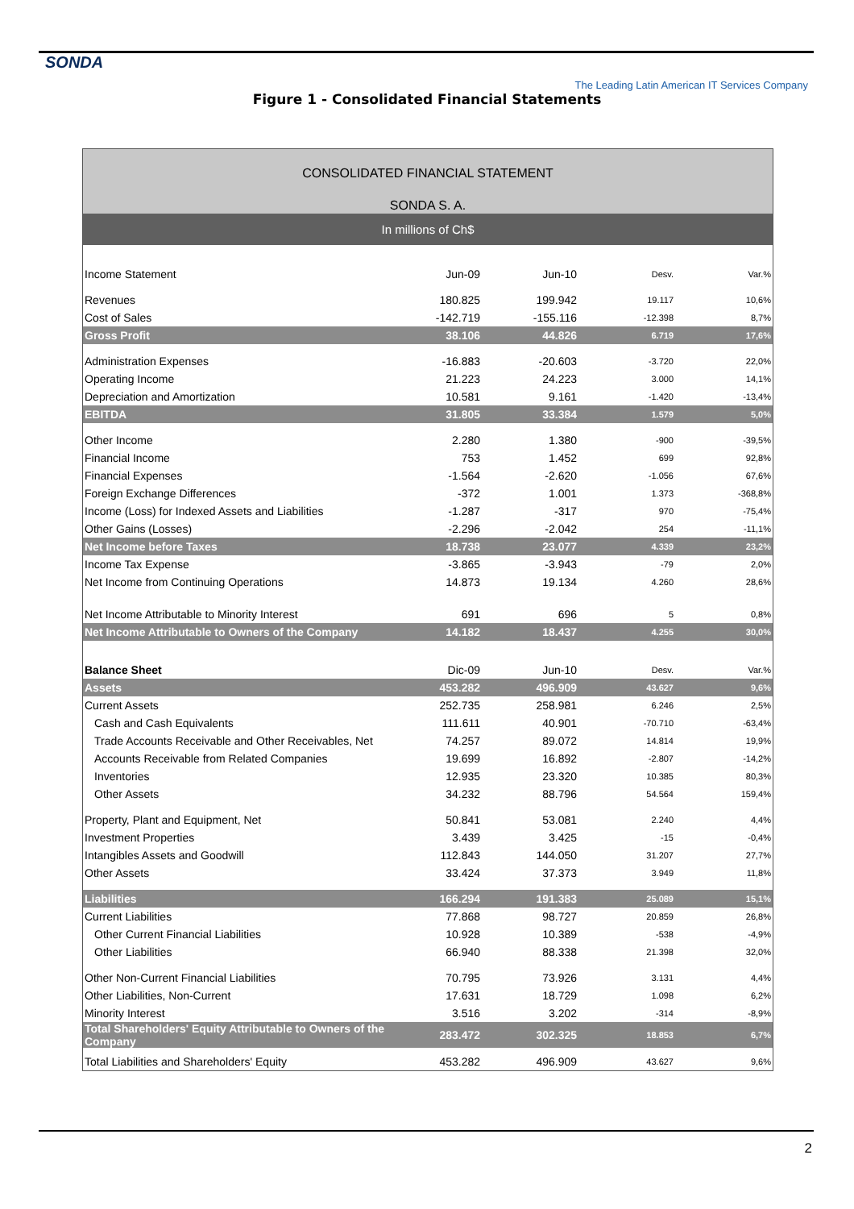SONDA
The Leading Latin American IT Services Company
Figure 1 - Consolidated Financial Statements
CONSOLIDATED FINANCIAL STATEMENT
SONDA S. A.
In millions of Ch$
| Income Statement | Jun-09 | Jun-10 | Desv. | Var.% |
| Revenues | 180.825 | 199.942 | 19.117 | 10,6% |
| Cost of Sales | -142.719 | -155.116 | -12.398 | 8,7% |
| Gross Profit | 38.106 | 44.826 | 6.719 | 17,6% |
| Administration Expenses | -16.883 | -20.603 | -3.720 | 22,0% |
| Operating Income | 21.223 | 24.223 | 3.000 | 14,1% |
| Depreciation and Amortization | 10.581 | 9.161 | -1.420 | -13,4% |
| EBITDA | 31.805 | 33.384 | 1.579 | 5,0% |
| Other Income | 2.280 | 1.380 | -900 | -39,5% |
| Financial Income | 753 | 1.452 | 699 | 92,8% |
| Financial Expenses | -1.564 | -2.620 | -1.056 | 67,6% |
| Foreign Exchange Differences | -372 | 1.001 | 1.373 | -368,8% |
| Income (Loss) for Indexed Assets and Liabilities | -1.287 | -317 | 970 | -75,4% |
| Other Gains (Losses) | -2.296 | -2.042 | 254 | -11,1% |
| Net Income before Taxes | 18.738 | 23.077 | 4.339 | 23,2% |
| Income Tax Expense | -3.865 | -3.943 | -79 | 2,0% |
| Net Income from Continuing Operations | 14.873 | 19.134 | 4.260 | 28,6% |
| Net Income Attributable to Minority Interest | 691 | 696 | 5 | 0,8% |
| Net Income Attributable to Owners of the Company | 14.182 | 18.437 | 4.255 | 30,0% |
| Balance Sheet | Dic-09 | Jun-10 | Desv. | Var.% |
| Assets | 453.282 | 496.909 | 43.627 | 9,6% |
| Current Assets | 252.735 | 258.981 | 6.246 | 2,5% |
| Cash and Cash Equivalents | 111.611 | 40.901 | -70.710 | -63,4% |
| Trade Accounts Receivable and Other Receivables, Net | 74.257 | 89.072 | 14.814 | 19,9% |
| Accounts Receivable from Related Companies | 19.699 | 16.892 | -2.807 | -14,2% |
| Inventories | 12.935 | 23.320 | 10.385 | 80,3% |
| Other Assets | 34.232 | 88.796 | 54.564 | 159,4% |
| Property, Plant and Equipment, Net | 50.841 | 53.081 | 2.240 | 4,4% |
| Investment Properties | 3.439 | 3.425 | -15 | -0,4% |
| Intangibles Assets and Goodwill | 112.843 | 144.050 | 31.207 | 27,7% |
| Other Assets | 33.424 | 37.373 | 3.949 | 11,8% |
| Liabilities | 166.294 | 191.383 | 25.089 | 15,1% |
| Current Liabilities | 77.868 | 98.727 | 20.859 | 26,8% |
| Other Current Financial Liabilities | 10.928 | 10.389 | -538 | -4,9% |
| Other Liabilities | 66.940 | 88.338 | 21.398 | 32,0% |
| Other Non-Current Financial Liabilities | 70.795 | 73.926 | 3.131 | 4,4% |
| Other Liabilities, Non-Current | 17.631 | 18.729 | 1.098 | 6,2% |
| Minority Interest | 3.516 | 3.202 | -314 | -8,9% |
| Total Shareholders' Equity Attributable to Owners of the Company | 283.472 | 302.325 | 18.853 | 6,7% |
| Total Liabilities and Shareholders' Equity | 453.282 | 496.909 | 43.627 | 9,6% |
2